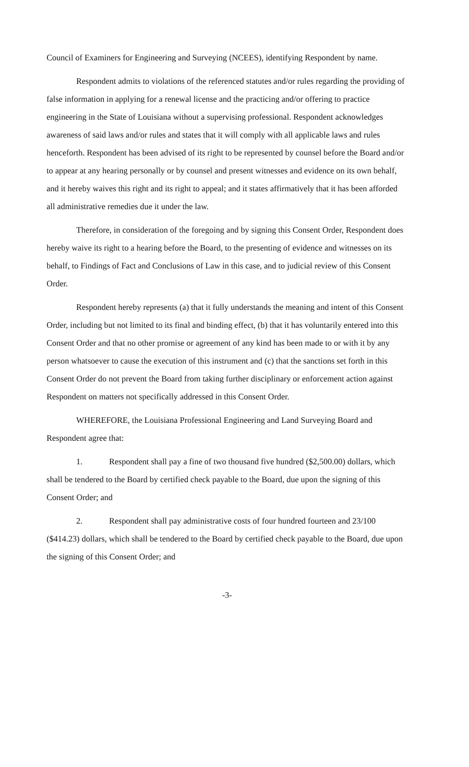Council of Examiners for Engineering and Surveying (NCEES), identifying Respondent by name.
Respondent admits to violations of the referenced statutes and/or rules regarding the providing of false information in applying for a renewal license and the practicing and/or offering to practice engineering in the State of Louisiana without a supervising professional. Respondent acknowledges awareness of said laws and/or rules and states that it will comply with all applicable laws and rules henceforth. Respondent has been advised of its right to be represented by counsel before the Board and/or to appear at any hearing personally or by counsel and present witnesses and evidence on its own behalf, and it hereby waives this right and its right to appeal; and it states affirmatively that it has been afforded all administrative remedies due it under the law.
Therefore, in consideration of the foregoing and by signing this Consent Order, Respondent does hereby waive its right to a hearing before the Board, to the presenting of evidence and witnesses on its behalf, to Findings of Fact and Conclusions of Law in this case, and to judicial review of this Consent Order.
Respondent hereby represents (a) that it fully understands the meaning and intent of this Consent Order, including but not limited to its final and binding effect, (b) that it has voluntarily entered into this Consent Order and that no other promise or agreement of any kind has been made to or with it by any person whatsoever to cause the execution of this instrument and (c) that the sanctions set forth in this Consent Order do not prevent the Board from taking further disciplinary or enforcement action against Respondent on matters not specifically addressed in this Consent Order.
WHEREFORE, the Louisiana Professional Engineering and Land Surveying Board and Respondent agree that:
1. Respondent shall pay a fine of two thousand five hundred ($2,500.00) dollars, which shall be tendered to the Board by certified check payable to the Board, due upon the signing of this Consent Order; and
2. Respondent shall pay administrative costs of four hundred fourteen and 23/100 ($414.23) dollars, which shall be tendered to the Board by certified check payable to the Board, due upon the signing of this Consent Order; and
-3-